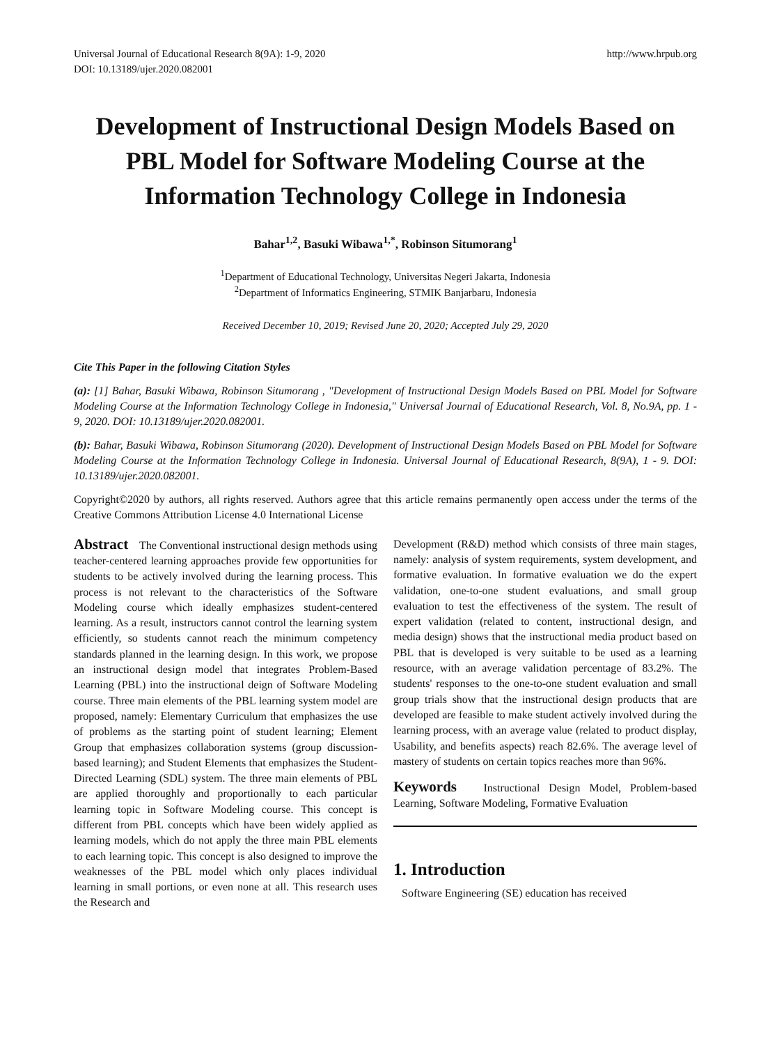Universal Journal of Educational Research 8(9A): 1-9, 2020
DOI: 10.13189/ujer.2020.082001
http://www.hrpub.org
Development of Instructional Design Models Based on PBL Model for Software Modeling Course at the Information Technology College in Indonesia
Bahar<sup>1,2</sup>, Basuki Wibawa<sup>1,*</sup>, Robinson Situmorang<sup>1</sup>
<sup>1</sup> Department of Educational Technology, Universitas Negeri Jakarta, Indonesia
<sup>2</sup> Department of Informatics Engineering, STMIK Banjarbaru, Indonesia
Received December 10, 2019; Revised June 20, 2020; Accepted July 29, 2020
Cite This Paper in the following Citation Styles
(a): [1] Bahar, Basuki Wibawa, Robinson Situmorang , "Development of Instructional Design Models Based on PBL Model for Software Modeling Course at the Information Technology College in Indonesia," Universal Journal of Educational Research, Vol. 8, No.9A, pp. 1 - 9, 2020. DOI: 10.13189/ujer.2020.082001.
(b): Bahar, Basuki Wibawa, Robinson Situmorang (2020). Development of Instructional Design Models Based on PBL Model for Software Modeling Course at the Information Technology College in Indonesia. Universal Journal of Educational Research, 8(9A), 1 - 9. DOI: 10.13189/ujer.2020.082001.
Copyright©2020 by authors, all rights reserved. Authors agree that this article remains permanently open access under the terms of the Creative Commons Attribution License 4.0 International License
Abstract The Conventional instructional design methods using teacher-centered learning approaches provide few opportunities for students to be actively involved during the learning process. This process is not relevant to the characteristics of the Software Modeling course which ideally emphasizes student-centered learning. As a result, instructors cannot control the learning system efficiently, so students cannot reach the minimum competency standards planned in the learning design. In this work, we propose an instructional design model that integrates Problem-Based Learning (PBL) into the instructional deign of Software Modeling course. Three main elements of the PBL learning system model are proposed, namely: Elementary Curriculum that emphasizes the use of problems as the starting point of student learning; Element Group that emphasizes collaboration systems (group discussion-based learning); and Student Elements that emphasizes the Student-Directed Learning (SDL) system. The three main elements of PBL are applied thoroughly and proportionally to each particular learning topic in Software Modeling course. This concept is different from PBL concepts which have been widely applied as learning models, which do not apply the three main PBL elements to each learning topic. This concept is also designed to improve the weaknesses of the PBL model which only places individual learning in small portions, or even none at all. This research uses the Research and
Development (R&D) method which consists of three main stages, namely: analysis of system requirements, system development, and formative evaluation. In formative evaluation we do the expert validation, one-to-one student evaluations, and small group evaluation to test the effectiveness of the system. The result of expert validation (related to content, instructional design, and media design) shows that the instructional media product based on PBL that is developed is very suitable to be used as a learning resource, with an average validation percentage of 83.2%. The students' responses to the one-to-one student evaluation and small group trials show that the instructional design products that are developed are feasible to make student actively involved during the learning process, with an average value (related to product display, Usability, and benefits aspects) reach 82.6%. The average level of mastery of students on certain topics reaches more than 96%.
Keywords Instructional Design Model, Problem-based Learning, Software Modeling, Formative Evaluation
1. Introduction
Software Engineering (SE) education has received